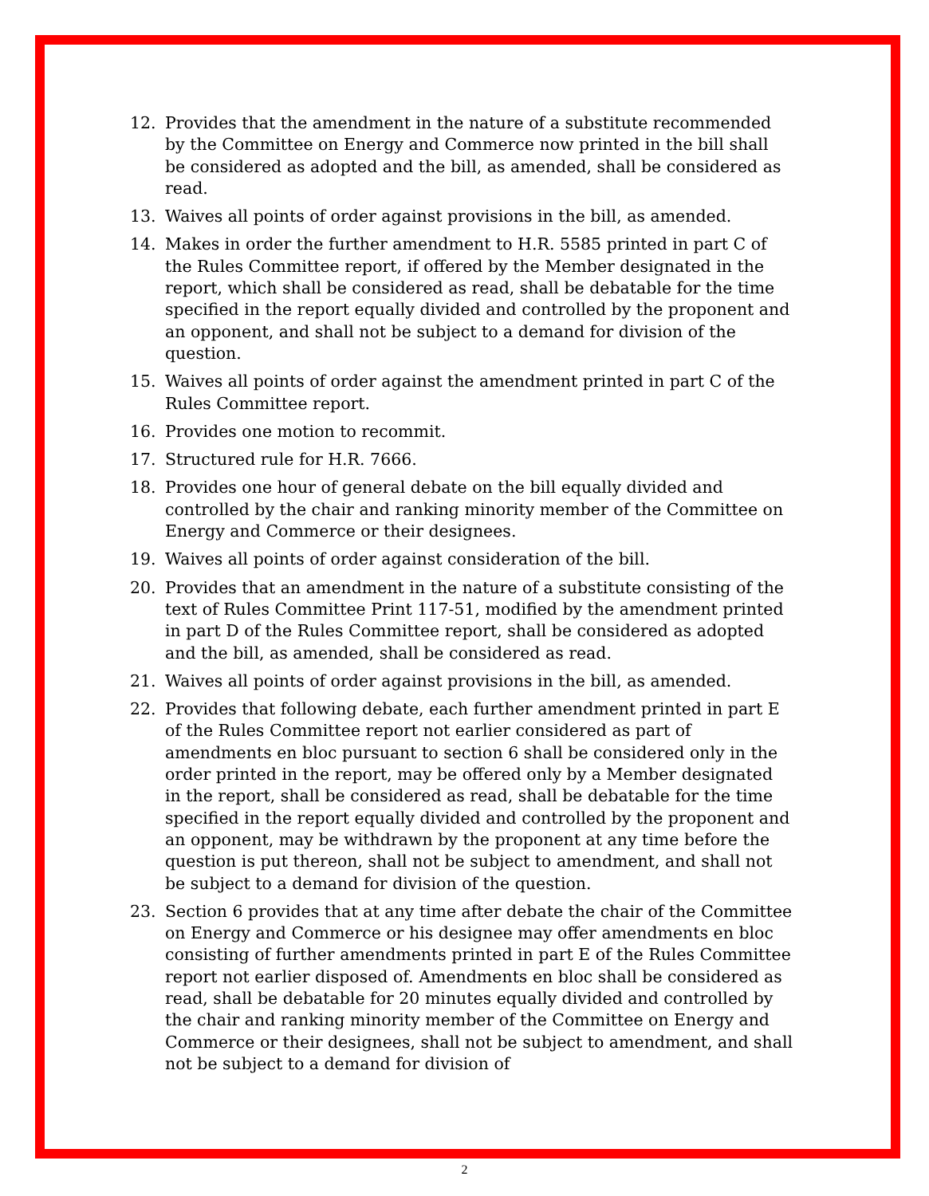12. Provides that the amendment in the nature of a substitute recommended by the Committee on Energy and Commerce now printed in the bill shall be considered as adopted and the bill, as amended, shall be considered as read.
13. Waives all points of order against provisions in the bill, as amended.
14. Makes in order the further amendment to H.R. 5585 printed in part C of the Rules Committee report, if offered by the Member designated in the report, which shall be considered as read, shall be debatable for the time specified in the report equally divided and controlled by the proponent and an opponent, and shall not be subject to a demand for division of the question.
15. Waives all points of order against the amendment printed in part C of the Rules Committee report.
16. Provides one motion to recommit.
17. Structured rule for H.R. 7666.
18. Provides one hour of general debate on the bill equally divided and controlled by the chair and ranking minority member of the Committee on Energy and Commerce or their designees.
19. Waives all points of order against consideration of the bill.
20. Provides that an amendment in the nature of a substitute consisting of the text of Rules Committee Print 117-51, modified by the amendment printed in part D of the Rules Committee report, shall be considered as adopted and the bill, as amended, shall be considered as read.
21. Waives all points of order against provisions in the bill, as amended.
22. Provides that following debate, each further amendment printed in part E of the Rules Committee report not earlier considered as part of amendments en bloc pursuant to section 6 shall be considered only in the order printed in the report, may be offered only by a Member designated in the report, shall be considered as read, shall be debatable for the time specified in the report equally divided and controlled by the proponent and an opponent, may be withdrawn by the proponent at any time before the question is put thereon, shall not be subject to amendment, and shall not be subject to a demand for division of the question.
23. Section 6 provides that at any time after debate the chair of the Committee on Energy and Commerce or his designee may offer amendments en bloc consisting of further amendments printed in part E of the Rules Committee report not earlier disposed of. Amendments en bloc shall be considered as read, shall be debatable for 20 minutes equally divided and controlled by the chair and ranking minority member of the Committee on Energy and Commerce or their designees, shall not be subject to amendment, and shall not be subject to a demand for division of
2